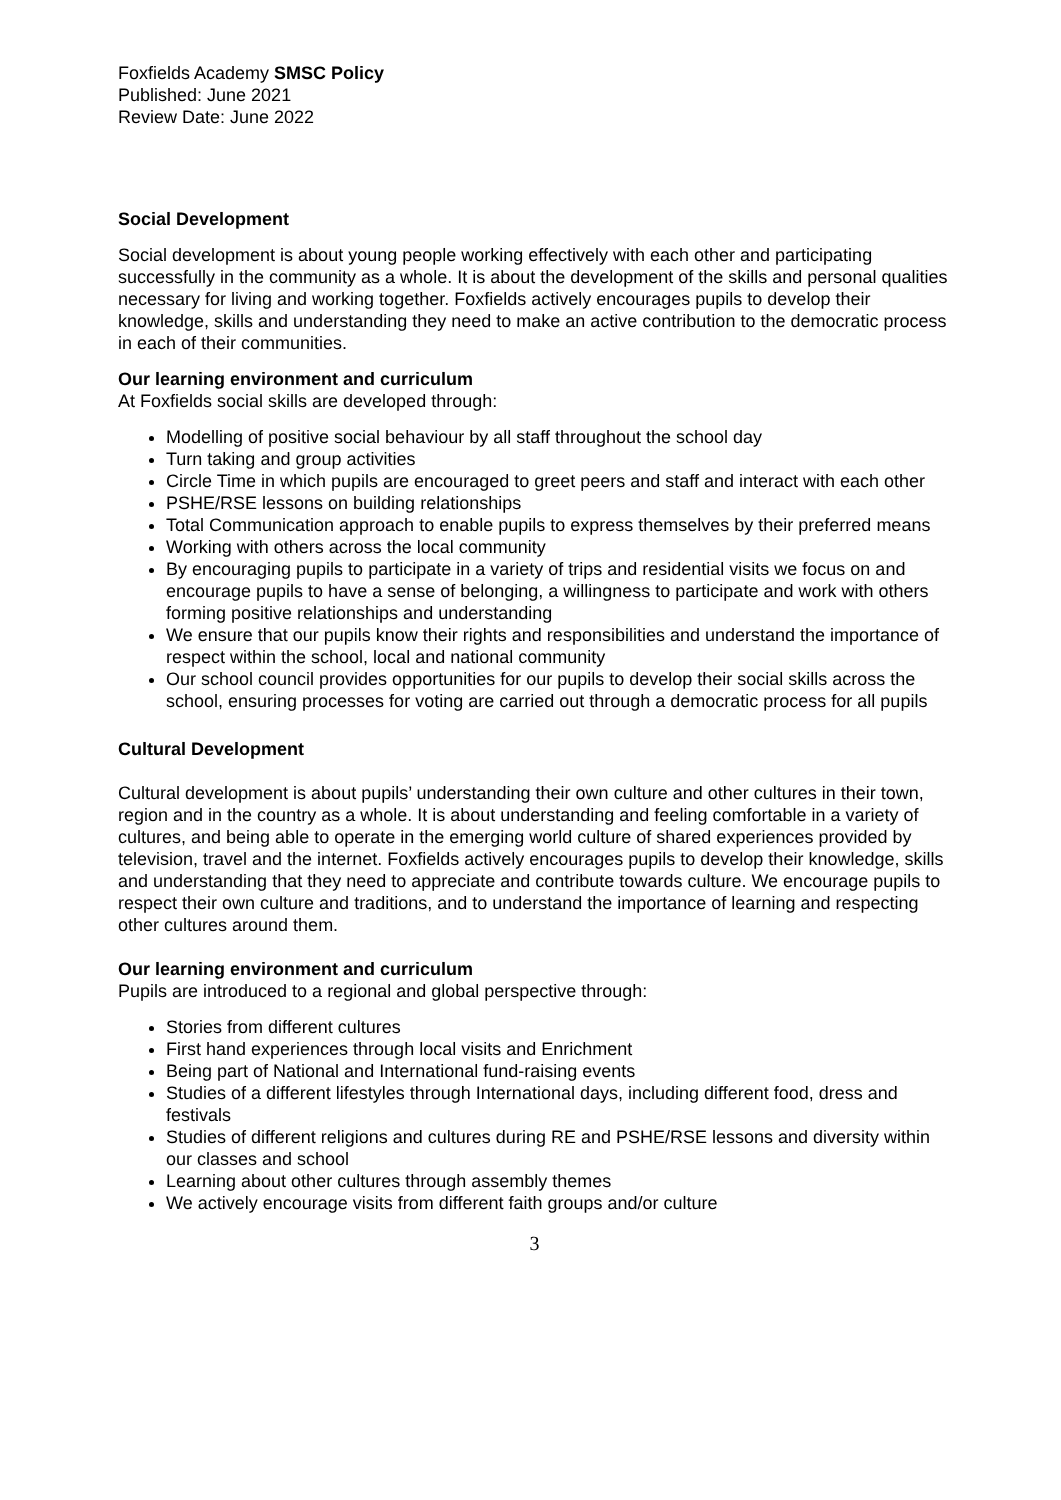Foxfields Academy SMSC Policy
Published: June 2021
Review Date: June 2022
Social Development
Social development is about young people working effectively with each other and participating successfully in the community as a whole. It is about the development of the skills and personal qualities necessary for living and working together. Foxfields actively encourages pupils to develop their knowledge, skills and understanding they need to make an active contribution to the democratic process in each of their communities.
Our learning environment and curriculum
At Foxfields social skills are developed through:
Modelling of positive social behaviour by all staff throughout the school day
Turn taking and group activities
Circle Time in which pupils are encouraged to greet peers and staff and interact with each other
PSHE/RSE lessons on building relationships
Total Communication approach to enable pupils to express themselves by their preferred means
Working with others across the local community
By encouraging pupils to participate in a variety of trips and residential visits we focus on and encourage pupils to have a sense of belonging, a willingness to participate and work with others forming positive relationships and understanding
We ensure that our pupils know their rights and responsibilities and understand the importance of respect within the school, local and national community
Our school council provides opportunities for our pupils to develop their social skills across the school, ensuring processes for voting are carried out through a democratic process for all pupils
Cultural Development
Cultural development is about pupils’ understanding their own culture and other cultures in their town, region and in the country as a whole. It is about understanding and feeling comfortable in a variety of cultures, and being able to operate in the emerging world culture of shared experiences provided by television, travel and the internet. Foxfields actively encourages pupils to develop their knowledge, skills and understanding that they need to appreciate and contribute towards culture. We encourage pupils to respect their own culture and traditions, and to understand the importance of learning and respecting other cultures around them.
Our learning environment and curriculum
Pupils are introduced to a regional and global perspective through:
Stories from different cultures
First hand experiences through local visits and Enrichment
Being part of National and International fund-raising events
Studies of a different lifestyles through International days, including different food, dress and festivals
Studies of different religions and cultures during RE and PSHE/RSE lessons and diversity within our classes and school
Learning about other cultures through assembly themes
We actively encourage visits from different faith groups and/or culture
3